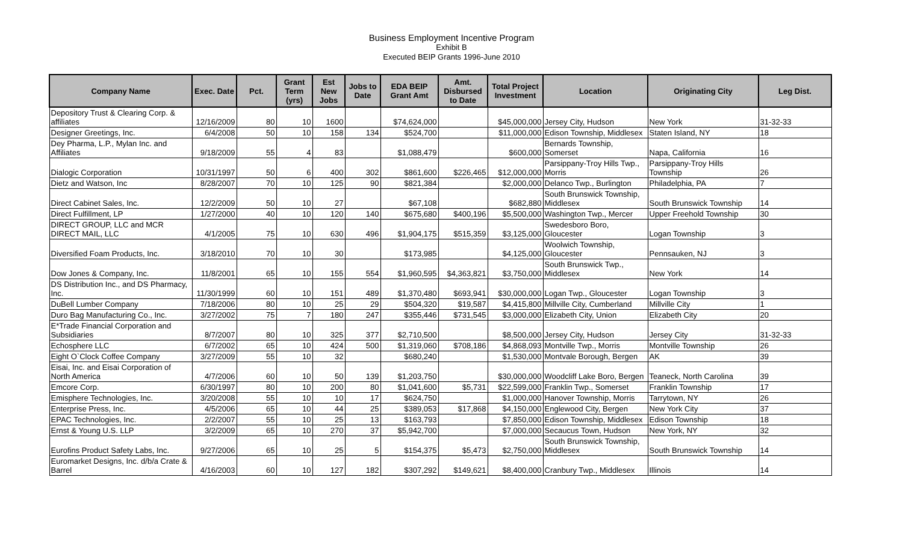Business Employment Incentive Program
Exhibit B
Executed BEIP Grants 1996-June 2010
| Company Name | Exec. Date | Pct. | Grant Term (yrs) | Est New Jobs | Jobs to Date | EDA BEIP Grant Amt | Amt. Disbursed to Date | Total Project Investment | Location | Originating City | Leg Dist. |
| --- | --- | --- | --- | --- | --- | --- | --- | --- | --- | --- | --- |
| Depository Trust & Clearing Corp. & affiliates | 12/16/2009 | 80 | 10 | 1600 | | $74,624,000 | | $45,000,000 | Jersey City, Hudson | New York | 31-32-33 |
| Designer Greetings, Inc. | 6/4/2008 | 50 | 10 | 158 | 134 | $524,700 | | $11,000,000 | Edison Township, Middlesex | Staten Island, NY | 18 |
| Dey Pharma, L.P., Mylan Inc. and Affiliates | 9/18/2009 | 55 | 4 | 83 | | $1,088,479 | | $600,000 | Bernards Township, Somerset | Napa, California | 16 |
| Dialogic Corporation | 10/31/1997 | 50 | 6 | 400 | 302 | $861,600 | $226,465 | $12,000,000 | Parsippany-Troy Hills Twp., Morris | Parsippany-Troy Hills Township | 26 |
| Dietz and Watson, Inc | 8/28/2007 | 70 | 10 | 125 | 90 | $821,384 | | $2,000,000 | Delanco Twp., Burlington | Philadelphia, PA | 7 |
| Direct Cabinet Sales, Inc. | 12/2/2009 | 50 | 10 | 27 | | $67,108 | | $682,880 | South Brunswick Township, Middlesex | South Brunswick Township | 14 |
| Direct Fulfillment, LP | 1/27/2000 | 40 | 10 | 120 | 140 | $675,680 | $400,196 | $5,500,000 | Washington Twp., Mercer | Upper Freehold Township | 30 |
| DIRECT GROUP, LLC and MCR DIRECT MAIL, LLC | 4/1/2005 | 75 | 10 | 630 | 496 | $1,904,175 | $515,359 | $3,125,000 | Swedesboro Boro, Gloucester | Logan Township | 3 |
| Diversified Foam Products, Inc. | 3/18/2010 | 70 | 10 | 30 | | $173,985 | | $4,125,000 | Woolwich Township, Gloucester | Pennsauken, NJ | 3 |
| Dow Jones & Company, Inc. | 11/8/2001 | 65 | 10 | 155 | 554 | $1,960,595 | $4,363,821 | $3,750,000 | South Brunswick Twp., Middlesex | New York | 14 |
| DS Distribution Inc., and DS Pharmacy, Inc. | 11/30/1999 | 60 | 10 | 151 | 489 | $1,370,480 | $693,941 | $30,000,000 | Logan Twp., Gloucester | Logan Township | 3 |
| DuBell Lumber Company | 7/18/2006 | 80 | 10 | 25 | 29 | $504,320 | $19,587 | $4,415,800 | Millville City, Cumberland | Millville City | 1 |
| Duro Bag Manufacturing Co., Inc. | 3/27/2002 | 75 | 7 | 180 | 247 | $355,446 | $731,545 | $3,000,000 | Elizabeth City, Union | Elizabeth City | 20 |
| E*Trade Financial Corporation and Subsidiaries | 8/7/2007 | 80 | 10 | 325 | 377 | $2,710,500 | | $8,500,000 | Jersey City, Hudson | Jersey City | 31-32-33 |
| Echosphere LLC | 6/7/2002 | 65 | 10 | 424 | 500 | $1,319,060 | $708,186 | $4,868,093 | Montville Twp., Morris | Montville Township | 26 |
| Eight O`Clock Coffee Company | 3/27/2009 | 55 | 10 | 32 | | $680,240 | | $1,530,000 | Montvale Borough, Bergen | AK | 39 |
| Eisai, Inc. and Eisai Corporation of North America | 4/7/2006 | 60 | 10 | 50 | 139 | $1,203,750 | | $30,000,000 | Woodcliff Lake Boro, Bergen | Teaneck, North Carolina | 39 |
| Emcore Corp. | 6/30/1997 | 80 | 10 | 200 | 80 | $1,041,600 | $5,731 | $22,599,000 | Franklin Twp., Somerset | Franklin Township | 17 |
| Emisphere Technologies, Inc. | 3/20/2008 | 55 | 10 | 10 | 17 | $624,750 | | $1,000,000 | Hanover Township, Morris | Tarrytown, NY | 26 |
| Enterprise Press, Inc. | 4/5/2006 | 65 | 10 | 44 | 25 | $389,053 | $17,868 | $4,150,000 | Englewood City, Bergen | New York City | 37 |
| EPAC Technologies, Inc. | 2/2/2007 | 55 | 10 | 25 | 13 | $163,793 | | $7,850,000 | Edison Township, Middlesex | Edison Township | 18 |
| Ernst & Young U.S. LLP | 3/2/2009 | 65 | 10 | 270 | 37 | $5,942,700 | | $7,000,000 | Secaucus Town, Hudson | New York, NY | 32 |
| Eurofins Product Safety Labs, Inc. | 9/27/2006 | 65 | 10 | 25 | 5 | $154,375 | $5,473 | $2,750,000 | South Brunswick Township, Middlesex | South Brunswick Township | 14 |
| Euromarket Designs, Inc. d/b/a Crate & Barrel | 4/16/2003 | 60 | 10 | 127 | 182 | $307,292 | $149,621 | $8,400,000 | Cranbury Twp., Middlesex | Illinois | 14 |